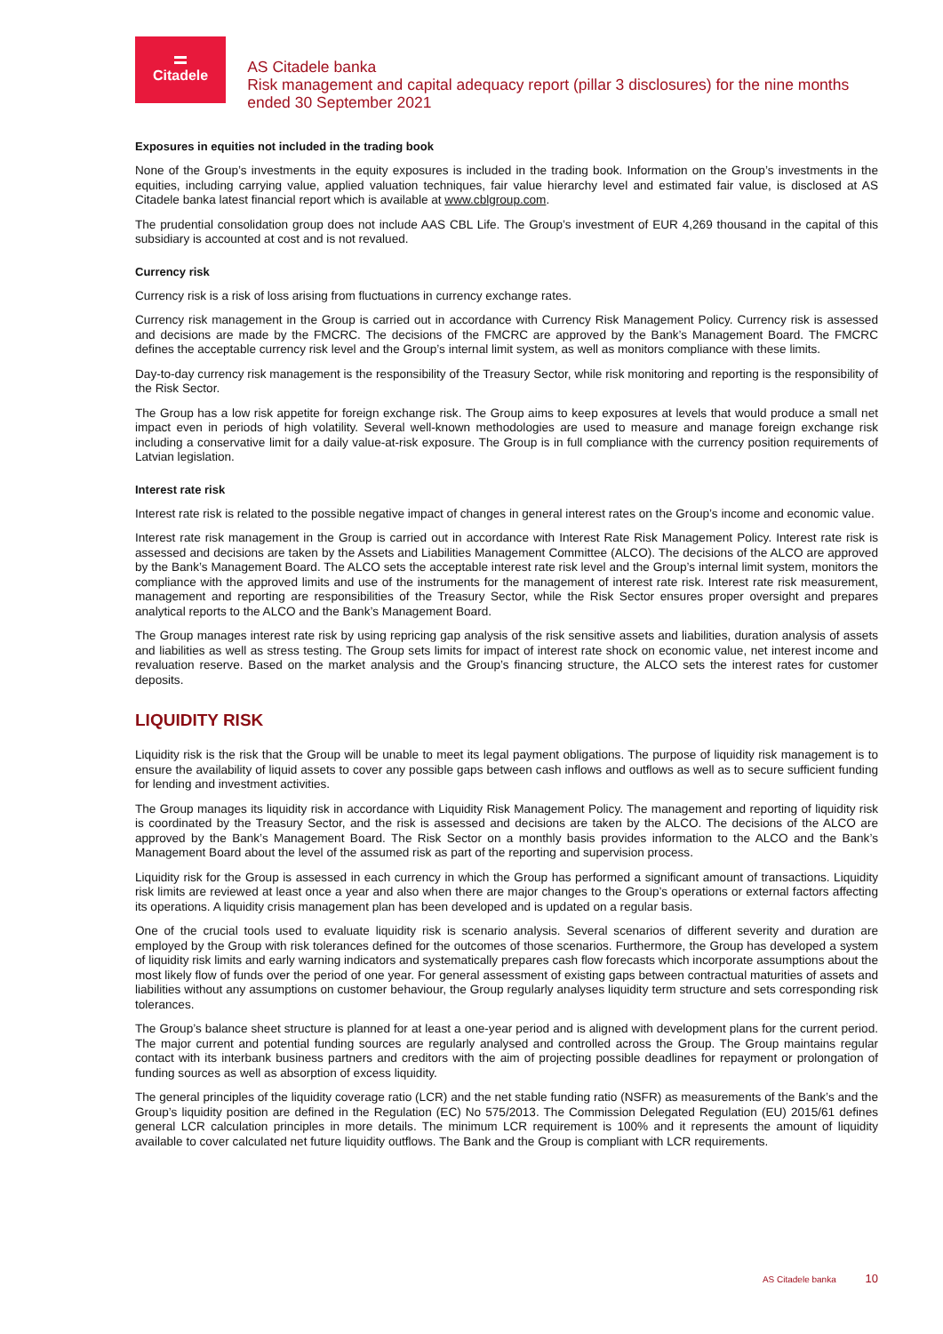Citadele
AS Citadele banka
Risk management and capital adequacy report (pillar 3 disclosures) for the nine months ended 30 September 2021
Exposures in equities not included in the trading book
None of the Group’s investments in the equity exposures is included in the trading book. Information on the Group’s investments in the equities, including carrying value, applied valuation techniques, fair value hierarchy level and estimated fair value, is disclosed at AS Citadele banka latest financial report which is available at www.cblgroup.com.
The prudential consolidation group does not include AAS CBL Life. The Group’s investment of EUR 4,269 thousand in the capital of this subsidiary is accounted at cost and is not revalued.
Currency risk
Currency risk is a risk of loss arising from fluctuations in currency exchange rates.
Currency risk management in the Group is carried out in accordance with Currency Risk Management Policy. Currency risk is assessed and decisions are made by the FMCRC. The decisions of the FMCRC are approved by the Bank’s Management Board. The FMCRC defines the acceptable currency risk level and the Group’s internal limit system, as well as monitors compliance with these limits.
Day-to-day currency risk management is the responsibility of the Treasury Sector, while risk monitoring and reporting is the responsibility of the Risk Sector.
The Group has a low risk appetite for foreign exchange risk. The Group aims to keep exposures at levels that would produce a small net impact even in periods of high volatility. Several well-known methodologies are used to measure and manage foreign exchange risk including a conservative limit for a daily value-at-risk exposure. The Group is in full compliance with the currency position requirements of Latvian legislation.
Interest rate risk
Interest rate risk is related to the possible negative impact of changes in general interest rates on the Group’s income and economic value.
Interest rate risk management in the Group is carried out in accordance with Interest Rate Risk Management Policy. Interest rate risk is assessed and decisions are taken by the Assets and Liabilities Management Committee (ALCO). The decisions of the ALCO are approved by the Bank’s Management Board. The ALCO sets the acceptable interest rate risk level and the Group’s internal limit system, monitors the compliance with the approved limits and use of the instruments for the management of interest rate risk. Interest rate risk measurement, management and reporting are responsibilities of the Treasury Sector, while the Risk Sector ensures proper oversight and prepares analytical reports to the ALCO and the Bank’s Management Board.
The Group manages interest rate risk by using repricing gap analysis of the risk sensitive assets and liabilities, duration analysis of assets and liabilities as well as stress testing. The Group sets limits for impact of interest rate shock on economic value, net interest income and revaluation reserve. Based on the market analysis and the Group’s financing structure, the ALCO sets the interest rates for customer deposits.
LIQUIDITY RISK
Liquidity risk is the risk that the Group will be unable to meet its legal payment obligations. The purpose of liquidity risk management is to ensure the availability of liquid assets to cover any possible gaps between cash inflows and outflows as well as to secure sufficient funding for lending and investment activities.
The Group manages its liquidity risk in accordance with Liquidity Risk Management Policy. The management and reporting of liquidity risk is coordinated by the Treasury Sector, and the risk is assessed and decisions are taken by the ALCO. The decisions of the ALCO are approved by the Bank’s Management Board. The Risk Sector on a monthly basis provides information to the ALCO and the Bank’s Management Board about the level of the assumed risk as part of the reporting and supervision process.
Liquidity risk for the Group is assessed in each currency in which the Group has performed a significant amount of transactions. Liquidity risk limits are reviewed at least once a year and also when there are major changes to the Group’s operations or external factors affecting its operations. A liquidity crisis management plan has been developed and is updated on a regular basis.
One of the crucial tools used to evaluate liquidity risk is scenario analysis. Several scenarios of different severity and duration are employed by the Group with risk tolerances defined for the outcomes of those scenarios. Furthermore, the Group has developed a system of liquidity risk limits and early warning indicators and systematically prepares cash flow forecasts which incorporate assumptions about the most likely flow of funds over the period of one year. For general assessment of existing gaps between contractual maturities of assets and liabilities without any assumptions on customer behaviour, the Group regularly analyses liquidity term structure and sets corresponding risk tolerances.
The Group’s balance sheet structure is planned for at least a one-year period and is aligned with development plans for the current period. The major current and potential funding sources are regularly analysed and controlled across the Group. The Group maintains regular contact with its interbank business partners and creditors with the aim of projecting possible deadlines for repayment or prolongation of funding sources as well as absorption of excess liquidity.
The general principles of the liquidity coverage ratio (LCR) and the net stable funding ratio (NSFR) as measurements of the Bank’s and the Group’s liquidity position are defined in the Regulation (EC) No 575/2013. The Commission Delegated Regulation (EU) 2015/61 defines general LCR calculation principles in more details. The minimum LCR requirement is 100% and it represents the amount of liquidity available to cover calculated net future liquidity outflows. The Bank and the Group is compliant with LCR requirements.
AS Citadele banka 10